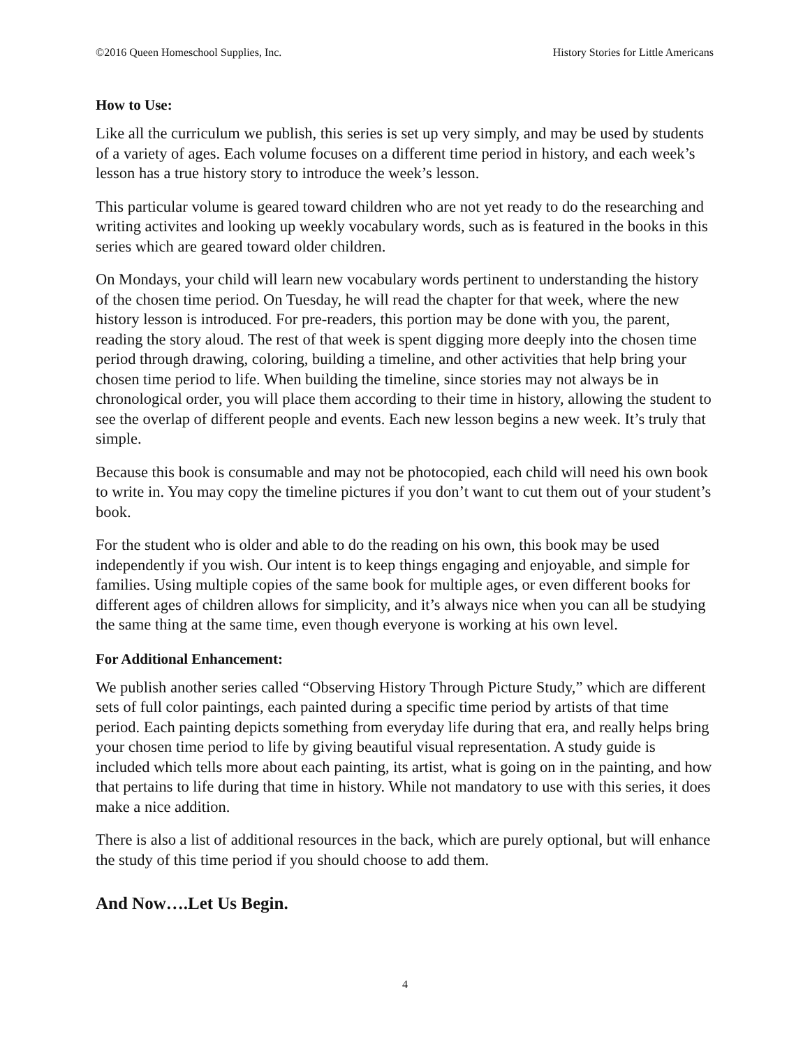©2016 Queen Homeschool Supplies, Inc. History Stories for Little Americans
How to Use:
Like all the curriculum we publish, this series is set up very simply, and may be used by students of a variety of ages. Each volume focuses on a different time period in history, and each week’s lesson has a true history story to introduce the week’s lesson.
This particular volume is geared toward children who are not yet ready to do the researching and writing activites and looking up weekly vocabulary words, such as is featured in the books in this series which are geared toward older children.
On Mondays, your child will learn new vocabulary words pertinent to understanding the history of the chosen time period. On Tuesday, he will read the chapter for that week, where the new history lesson is introduced. For pre-readers, this portion may be done with you, the parent, reading the story aloud. The rest of that week is spent digging more deeply into the chosen time period through drawing, coloring, building a timeline, and other activities that help bring your chosen time period to life. When building the timeline, since stories may not always be in chronological order, you will place them according to their time in history, allowing the student to see the overlap of different people and events. Each new lesson begins a new week. It’s truly that simple.
Because this book is consumable and may not be photocopied, each child will need his own book to write in. You may copy the timeline pictures if you don’t want to cut them out of your student’s book.
For the student who is older and able to do the reading on his own, this book may be used independently if you wish. Our intent is to keep things engaging and enjoyable, and simple for families. Using multiple copies of the same book for multiple ages, or even different books for different ages of children allows for simplicity, and it’s always nice when you can all be studying the same thing at the same time, even though everyone is working at his own level.
For Additional Enhancement:
We publish another series called “Observing History Through Picture Study,” which are different sets of full color paintings, each painted during a specific time period by artists of that time period. Each painting depicts something from everyday life during that era, and really helps bring your chosen time period to life by giving beautiful visual representation. A study guide is included which tells more about each painting, its artist, what is going on in the painting, and how that pertains to life during that time in history. While not mandatory to use with this series, it does make a nice addition.
There is also a list of additional resources in the back, which are purely optional, but will enhance the study of this time period if you should choose to add them.
And Now….Let Us Begin.
4